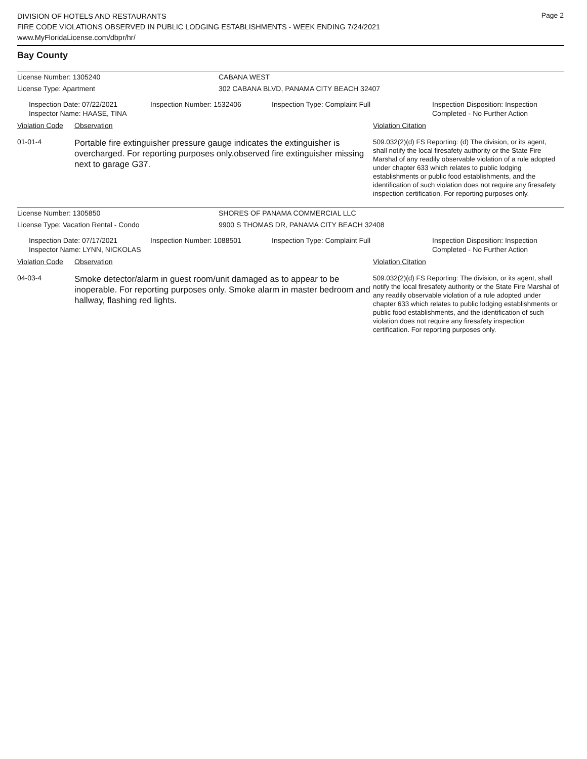DIVISION OF HOTELS AND RESTAURANTS
FIRE CODE VIOLATIONS OBSERVED IN PUBLIC LODGING ESTABLISHMENTS - WEEK ENDING 7/24/2021
www.MyFloridaLicense.com/dbpr/hr/
Page 2
Bay County
License Number: 1305240 CABANA WEST
License Type: Apartment 302 CABANA BLVD, PANAMA CITY BEACH 32407
Inspection Date: 07/22/2021
Inspector Name: HAASE, TINA
Inspection Number: 1532406 Inspection Type: Complaint Full Inspection Disposition: Inspection
Completed - No Further Action
Violation Code
Observation Violation Citation
01-01-4
Portable fire extinguisher pressure gauge indicates the extinguisher is overcharged. For reporting purposes only.observed fire extinguisher missing next to garage G37.
509.032(2)(d) FS Reporting: (d) The division, or its agent, shall notify the local firesafety authority or the State Fire Marshal of any readily observable violation of a rule adopted under chapter 633 which relates to public lodging establishments or public food establishments, and the identification of such violation does not require any firesafety inspection certification. For reporting purposes only.
License Number: 1305850 SHORES OF PANAMA COMMERCIAL LLC
License Type: Vacation Rental - Condo 9900 S THOMAS DR, PANAMA CITY BEACH 32408
Inspection Date: 07/17/2021
Inspector Name: LYNN, NICKOLAS
Inspection Number: 1088501 Inspection Type: Complaint Full Inspection Disposition: Inspection
Completed - No Further Action
Violation Code
Observation Violation Citation
04-03-4
Smoke detector/alarm in guest room/unit damaged as to appear to be inoperable. For reporting purposes only. Smoke alarm in master bedroom and hallway, flashing red lights.
509.032(2)(d) FS Reporting: The division, or its agent, shall notify the local firesafety authority or the State Fire Marshal of any readily observable violation of a rule adopted under chapter 633 which relates to public lodging establishments or public food establishments, and the identification of such violation does not require any firesafety inspection certification. For reporting purposes only.